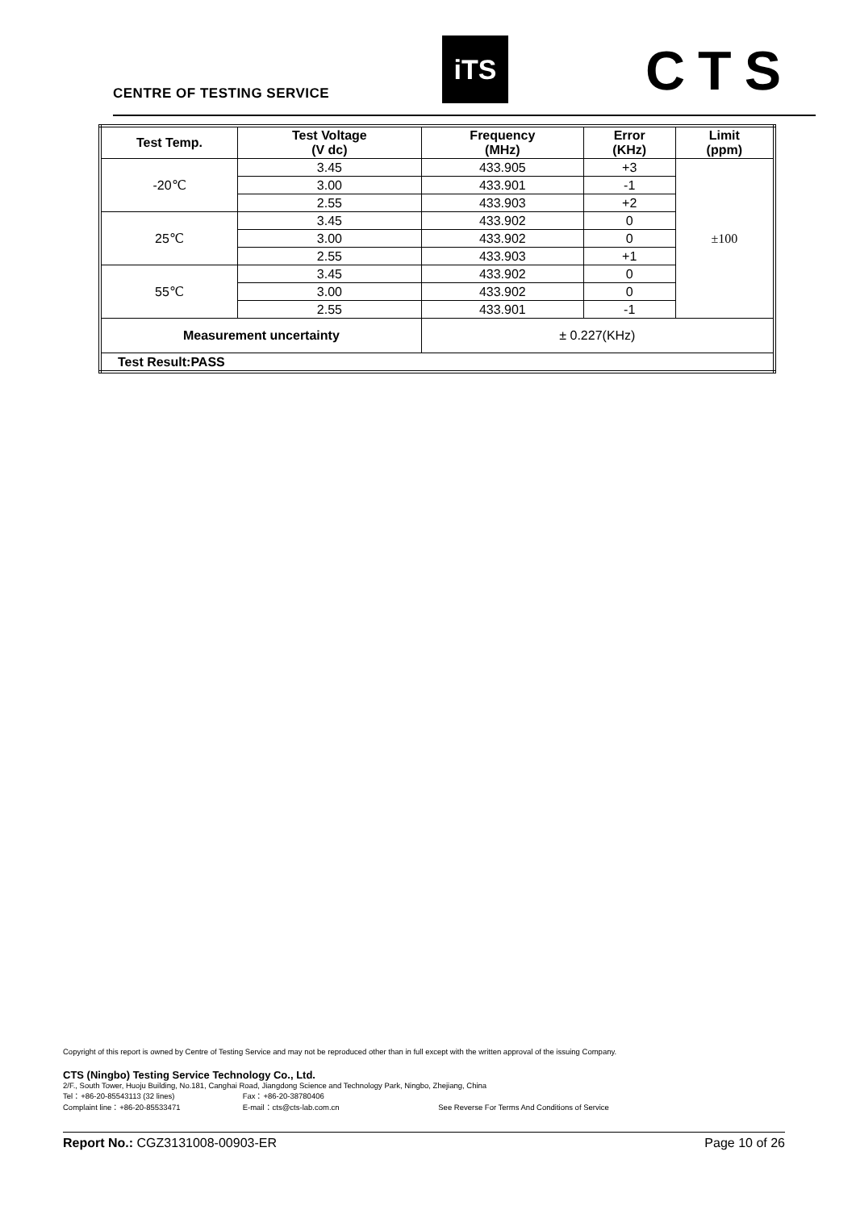CENTRE OF TESTING SERVICE
iTS CTS
| Test Temp. | Test Voltage (V dc) | Frequency (MHz) | Error (KHz) | Limit (ppm) |
| --- | --- | --- | --- | --- |
| -20℃ | 3.45 | 433.905 | +3 | ±100 |
| | 3.00 | 433.901 | -1 | |
| | 2.55 | 433.903 | +2 | |
| 25℃ | 3.45 | 433.902 | 0 | |
| | 3.00 | 433.902 | 0 | |
| | 2.55 | 433.903 | +1 | |
| 55℃ | 3.45 | 433.902 | 0 | |
| | 3.00 | 433.902 | 0 | |
| | 2.55 | 433.901 | -1 | |
| Measurement uncertainty | | ± 0.227(KHz) | | |
| Test Result:PASS | | | | |
Copyright of this report is owned by Centre of Testing Service and may not be reproduced other than in full except with the written approval of the issuing Company.
CTS (Ningbo) Testing Service Technology Co., Ltd.
2/F., South Tower, Huoju Building, No.181, Canghai Road, Jiangdong Science and Technology Park, Ningbo, Zhejiang, China
Tel：+86-20-85543113 (32 lines) Fax：+86-20-38780406
Complaint line：+86-20-85533471 E-mail：cts@cts-lab.com.cn See Reverse For Terms And Conditions of Service
Report No.: CGZ3131008-00903-ER Page 10 of 26